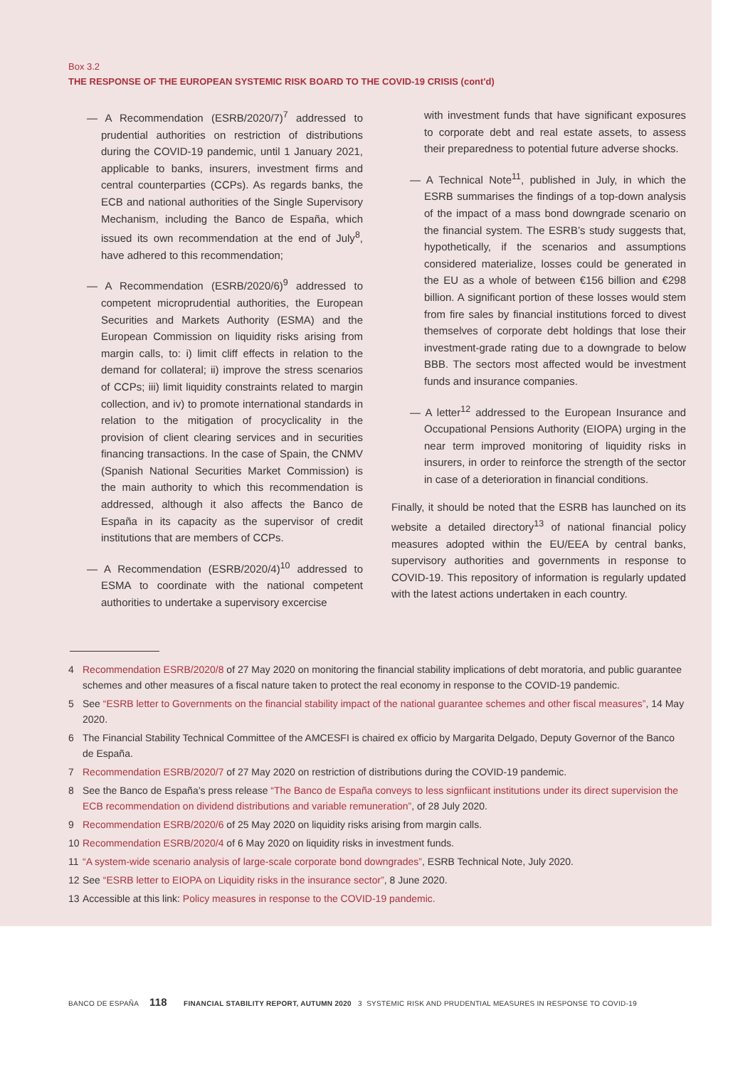Box 3.2
THE RESPONSE OF THE EUROPEAN SYSTEMIC RISK BOARD TO THE COVID-19 CRISIS (cont'd)
— A Recommendation (ESRB/2020/7)<sup>7</sup> addressed to prudential authorities on restriction of distributions during the COVID-19 pandemic, until 1 January 2021, applicable to banks, insurers, investment firms and central counterparties (CCPs). As regards banks, the ECB and national authorities of the Single Supervisory Mechanism, including the Banco de España, which issued its own recommendation at the end of July<sup>8</sup>, have adhered to this recommendation;
— A Recommendation (ESRB/2020/6)<sup>9</sup> addressed to competent microprudential authorities, the European Securities and Markets Authority (ESMA) and the European Commission on liquidity risks arising from margin calls, to: i) limit cliff effects in relation to the demand for collateral; ii) improve the stress scenarios of CCPs; iii) limit liquidity constraints related to margin collection, and iv) to promote international standards in relation to the mitigation of procyclicality in the provision of client clearing services and in securities financing transactions. In the case of Spain, the CNMV (Spanish National Securities Market Commission) is the main authority to which this recommendation is addressed, although it also affects the Banco de España in its capacity as the supervisor of credit institutions that are members of CCPs.
— A Recommendation (ESRB/2020/4)<sup>10</sup> addressed to ESMA to coordinate with the national competent authorities to undertake a supervisory excercise
with investment funds that have significant exposures to corporate debt and real estate assets, to assess their preparedness to potential future adverse shocks.
— A Technical Note<sup>11</sup>, published in July, in which the ESRB summarises the findings of a top-down analysis of the impact of a mass bond downgrade scenario on the financial system. The ESRB’s study suggests that, hypothetically, if the scenarios and assumptions considered materialize, losses could be generated in the EU as a whole of between €156 billion and €298 billion. A significant portion of these losses would stem from fire sales by financial institutions forced to divest themselves of corporate debt holdings that lose their investment-grade rating due to a downgrade to below BBB. The sectors most affected would be investment funds and insurance companies.
— A letter<sup>12</sup> addressed to the European Insurance and Occupational Pensions Authority (EIOPA) urging in the near term improved monitoring of liquidity risks in insurers, in order to reinforce the strength of the sector in case of a deterioration in financial conditions.
Finally, it should be noted that the ESRB has launched on its website a detailed directory<sup>13</sup> of national financial policy measures adopted within the EU/EEA by central banks, supervisory authorities and governments in response to COVID-19. This repository of information is regularly updated with the latest actions undertaken in each country.
4 Recommendation ESRB/2020/8 of 27 May 2020 on monitoring the financial stability implications of debt moratoria, and public guarantee schemes and other measures of a fiscal nature taken to protect the real economy in response to the COVID-19 pandemic.
5 See “ESRB letter to Governments on the financial stability impact of the national guarantee schemes and other fiscal measures”, 14 May 2020.
6 The Financial Stability Technical Committee of the AMCESFI is chaired ex officio by Margarita Delgado, Deputy Governor of the Banco de España.
7 Recommendation ESRB/2020/7 of 27 May 2020 on restriction of distributions during the COVID-19 pandemic.
8 See the Banco de España’s press release “The Banco de España conveys to less signfiicant institutions under its direct supervision the ECB recommendation on dividend distributions and variable remuneration”, of 28 July 2020.
9 Recommendation ESRB/2020/6 of 25 May 2020 on liquidity risks arising from margin calls.
10 Recommendation ESRB/2020/4 of 6 May 2020 on liquidity risks in investment funds.
11 “A system-wide scenario analysis of large-scale corporate bond downgrades”, ESRB Technical Note, July 2020.
12 See “ESRB letter to EIOPA on Liquidity risks in the insurance sector”, 8 June 2020.
13 Accessible at this link: Policy measures in response to the COVID-19 pandemic.
BANCO DE ESPAÑA 118 FINANCIAL STABILITY REPORT, AUTUMN 2020 3 SYSTEMIC RISK AND PRUDENTIAL MEASURES IN RESPONSE TO COVID-19